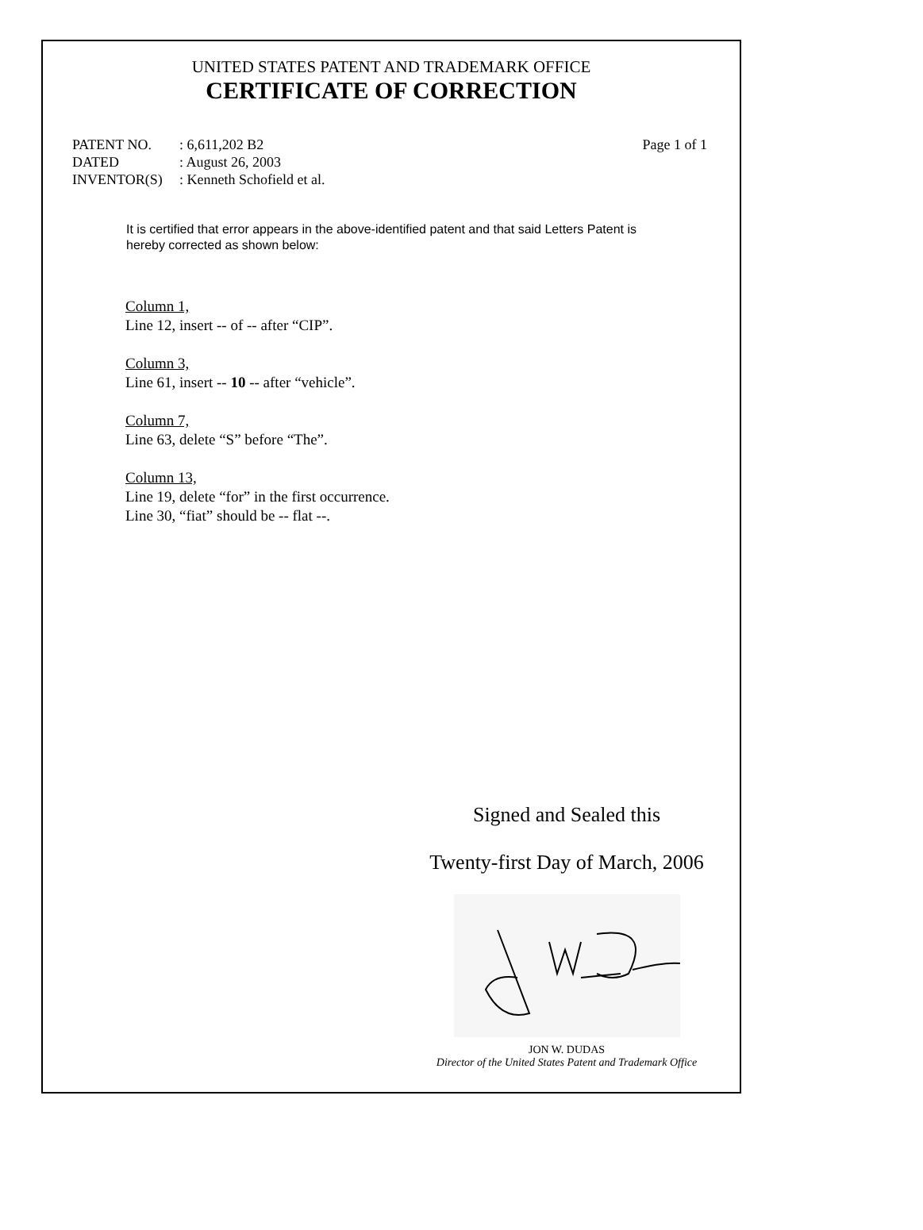UNITED STATES PATENT AND TRADEMARK OFFICE
CERTIFICATE OF CORRECTION
PATENT NO.: 6,611,202 B2 Page 1 of 1
DATED: August 26, 2003
INVENTOR(S): Kenneth Schofield et al.
It is certified that error appears in the above-identified patent and that said Letters Patent is hereby corrected as shown below:
Column 1,
Line 12, insert -- of -- after “CIP”.
Column 3,
Line 61, insert -- 10 -- after “vehicle”.
Column 7,
Line 63, delete “S” before “The”.
Column 13,
Line 19, delete “for” in the first occurrence.
Line 30, “fiat” should be -- flat --.
Signed and Sealed this
Twenty-first Day of March, 2006
JON W. DUDAS
Director of the United States Patent and Trademark Office